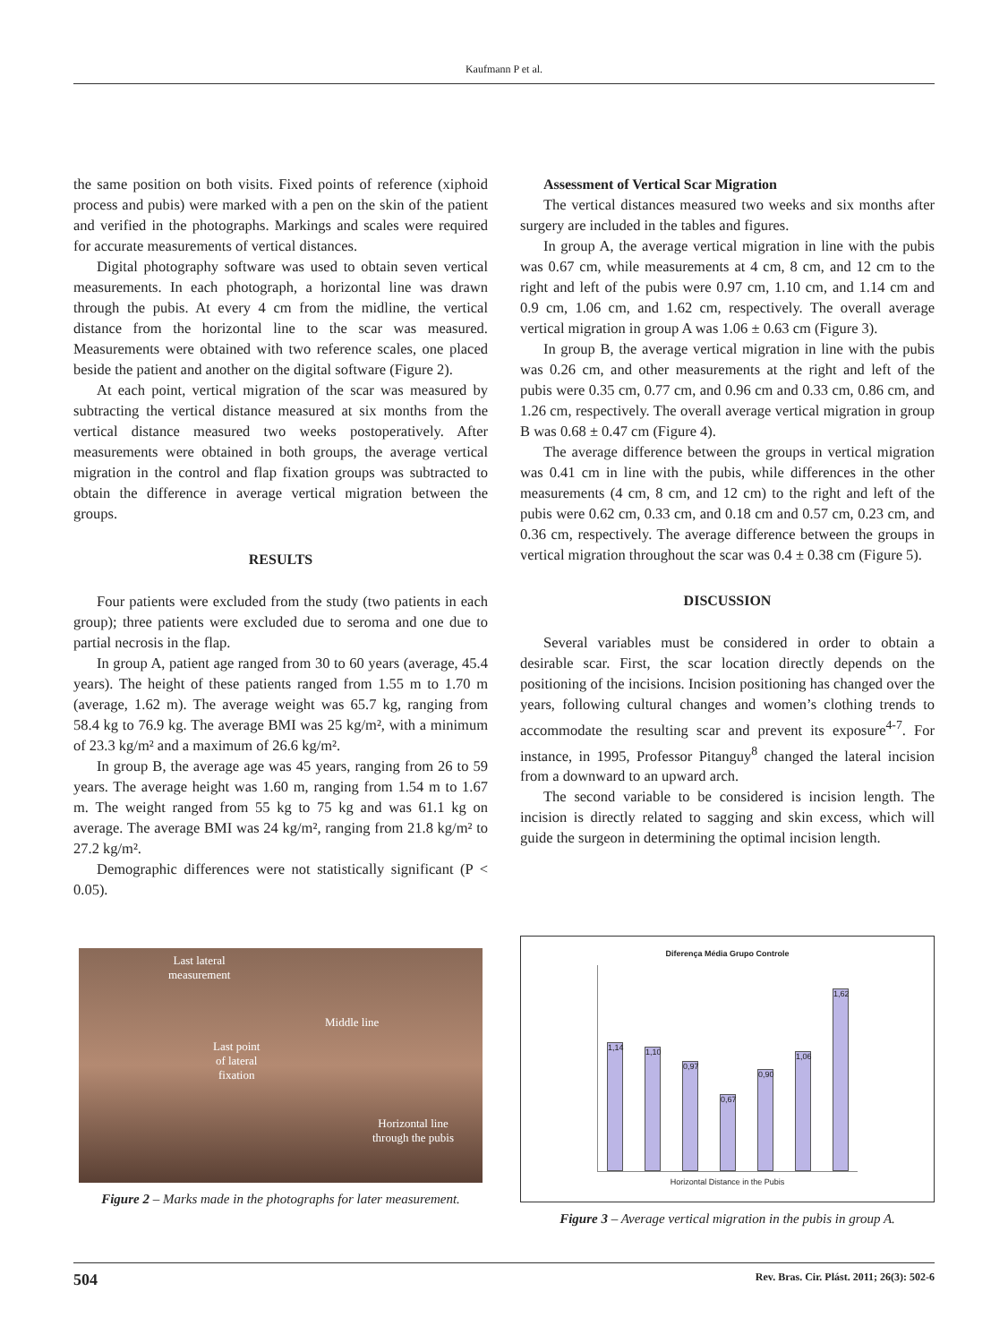Kaufmann P et al.
the same position on both visits. Fixed points of reference (xiphoid process and pubis) were marked with a pen on the skin of the patient and verified in the photographs. Markings and scales were required for accurate measurements of vertical distances.
Digital photography software was used to obtain seven vertical measurements. In each photograph, a horizontal line was drawn through the pubis. At every 4 cm from the midline, the vertical distance from the horizontal line to the scar was measured. Measurements were obtained with two reference scales, one placed beside the patient and another on the digital software (Figure 2).
At each point, vertical migration of the scar was measured by subtracting the vertical distance measured at six months from the vertical distance measured two weeks postoperatively. After measurements were obtained in both groups, the average vertical migration in the control and flap fixation groups was subtracted to obtain the difference in average vertical migration between the groups.
RESULTS
Four patients were excluded from the study (two patients in each group); three patients were excluded due to seroma and one due to partial necrosis in the flap.
In group A, patient age ranged from 30 to 60 years (average, 45.4 years). The height of these patients ranged from 1.55 m to 1.70 m (average, 1.62 m). The average weight was 65.7 kg, ranging from 58.4 kg to 76.9 kg. The average BMI was 25 kg/m², with a minimum of 23.3 kg/m² and a maximum of 26.6 kg/m².
In group B, the average age was 45 years, ranging from 26 to 59 years. The average height was 1.60 m, ranging from 1.54 m to 1.67 m. The weight ranged from 55 kg to 75 kg and was 61.1 kg on average. The average BMI was 24 kg/m², ranging from 21.8 kg/m² to 27.2 kg/m².
Demographic differences were not statistically significant (P < 0.05).
Assessment of Vertical Scar Migration
The vertical distances measured two weeks and six months after surgery are included in the tables and figures.
In group A, the average vertical migration in line with the pubis was 0.67 cm, while measurements at 4 cm, 8 cm, and 12 cm to the right and left of the pubis were 0.97 cm, 1.10 cm, and 1.14 cm and 0.9 cm, 1.06 cm, and 1.62 cm, respectively. The overall average vertical migration in group A was 1.06 ± 0.63 cm (Figure 3).
In group B, the average vertical migration in line with the pubis was 0.26 cm, and other measurements at the right and left of the pubis were 0.35 cm, 0.77 cm, and 0.96 cm and 0.33 cm, 0.86 cm, and 1.26 cm, respectively. The overall average vertical migration in group B was 0.68 ± 0.47 cm (Figure 4).
The average difference between the groups in vertical migration was 0.41 cm in line with the pubis, while differences in the other measurements (4 cm, 8 cm, and 12 cm) to the right and left of the pubis were 0.62 cm, 0.33 cm, and 0.18 cm and 0.57 cm, 0.23 cm, and 0.36 cm, respectively. The average difference between the groups in vertical migration throughout the scar was 0.4 ± 0.38 cm (Figure 5).
DISCUSSION
Several variables must be considered in order to obtain a desirable scar. First, the scar location directly depends on the positioning of the incisions. Incision positioning has changed over the years, following cultural changes and women’s clothing trends to accommodate the resulting scar and prevent its exposure<sup>4-7</sup>. For instance, in 1995, Professor Pitanguy<sup>8</sup> changed the lateral incision from a downward to an upward arch.
The second variable to be considered is incision length. The incision is directly related to sagging and skin excess, which will guide the surgeon in determining the optimal incision length.
Last lateral
measurement
Middle line
Last point
of lateral
fixation
Horizontal line
through the pubis
Figure 2 – Marks made in the photographs for later measurement.
Diferença Média Grupo Controle
1,14
1,10
0,97
0,67
0,90
1,06
1,62
Horizontal Distance in the Pubis
Figure 3 – Average vertical migration in the pubis in group A.
504 Rev. Bras. Cir. Plást. 2011; 26(3): 502-6